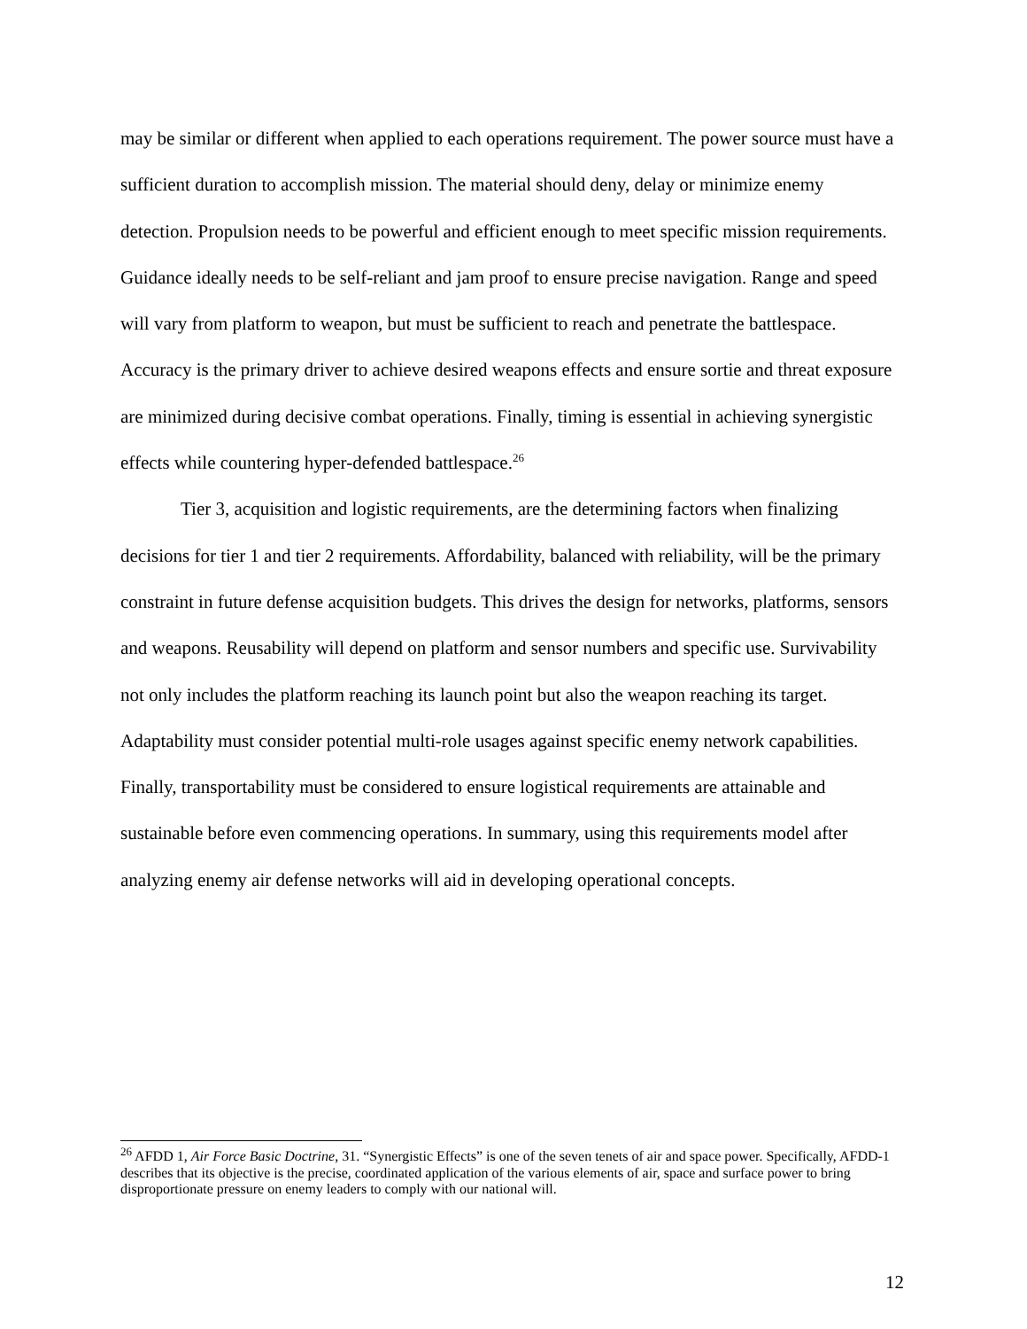may be similar or different when applied to each operations requirement. The power source must have a sufficient duration to accomplish mission. The material should deny, delay or minimize enemy detection. Propulsion needs to be powerful and efficient enough to meet specific mission requirements. Guidance ideally needs to be self-reliant and jam proof to ensure precise navigation. Range and speed will vary from platform to weapon, but must be sufficient to reach and penetrate the battlespace. Accuracy is the primary driver to achieve desired weapons effects and ensure sortie and threat exposure are minimized during decisive combat operations. Finally, timing is essential in achieving synergistic effects while countering hyper-defended battlespace.<sup>26</sup>
Tier 3, acquisition and logistic requirements, are the determining factors when finalizing decisions for tier 1 and tier 2 requirements. Affordability, balanced with reliability, will be the primary constraint in future defense acquisition budgets. This drives the design for networks, platforms, sensors and weapons. Reusability will depend on platform and sensor numbers and specific use. Survivability not only includes the platform reaching its launch point but also the weapon reaching its target. Adaptability must consider potential multi-role usages against specific enemy network capabilities. Finally, transportability must be considered to ensure logistical requirements are attainable and sustainable before even commencing operations. In summary, using this requirements model after analyzing enemy air defense networks will aid in developing operational concepts.
<sup>26</sup> AFDD 1, Air Force Basic Doctrine, 31. “Synergistic Effects” is one of the seven tenets of air and space power. Specifically, AFDD-1 describes that its objective is the precise, coordinated application of the various elements of air, space and surface power to bring disproportionate pressure on enemy leaders to comply with our national will.
12